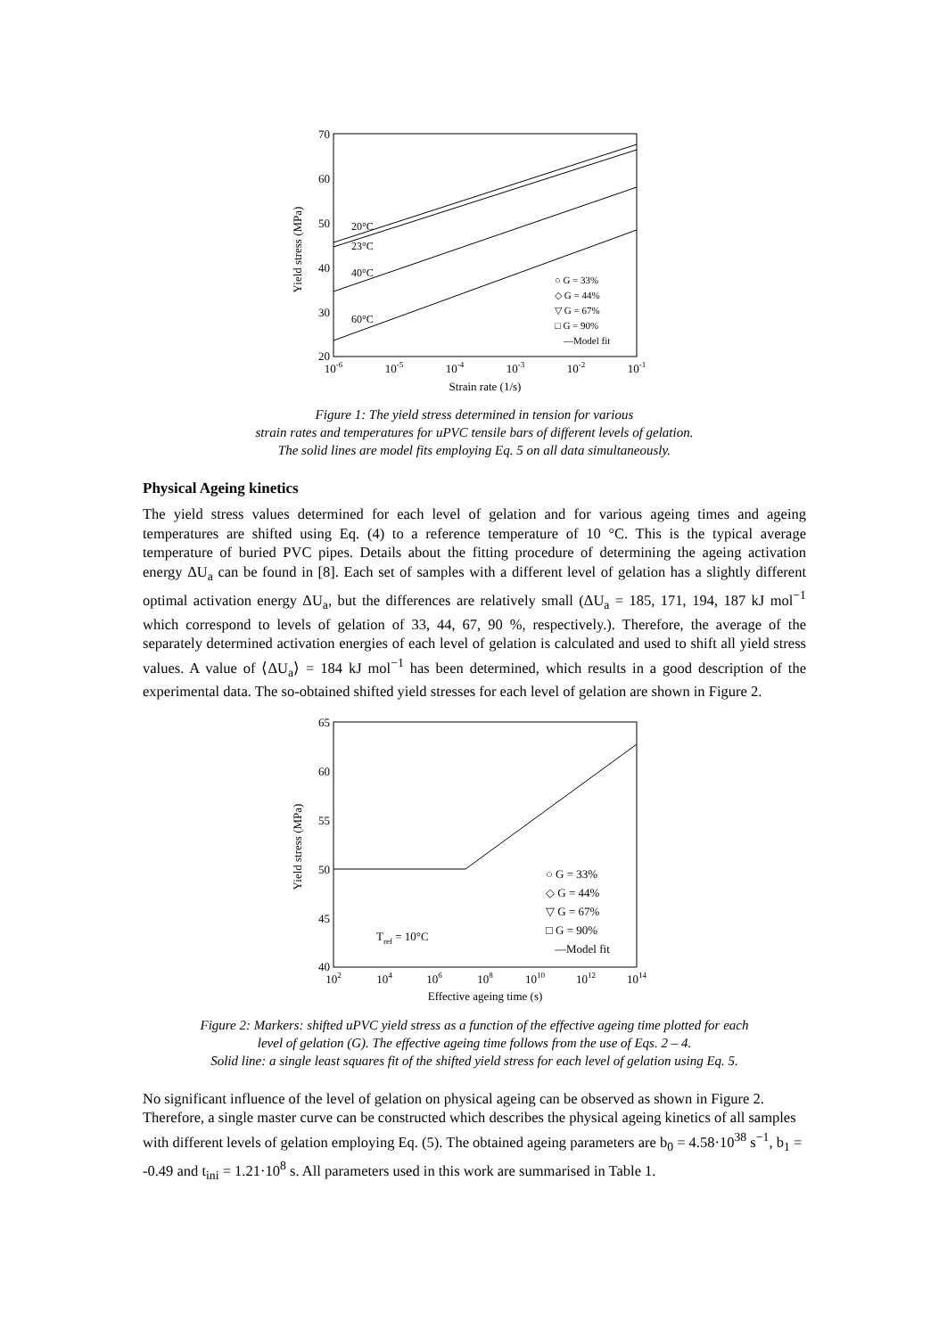70
60
50
40
30
20
10-6
10-5
10-4
10-3
10-2
10-1
Strain rate (1/s)
Yield stress (MPa)
20°C
23°C
40°C
60°C
○ G = 33%
◇ G = 44%
▽ G = 67%
□ G = 90%
—Model fit
Figure 1: The yield stress determined in tension for various
strain rates and temperatures for uPVC tensile bars of different levels of gelation.
The solid lines are model fits employing Eq. 5 on all data simultaneously.
Physical Ageing kinetics
The yield stress values determined for each level of gelation and for various ageing times and ageing temperatures are shifted using Eq. (4) to a reference temperature of 10 °C. This is the typical average temperature of buried PVC pipes. Details about the fitting procedure of determining the ageing activation energy ΔU<sub>a</sub> can be found in [8]. Each set of samples with a different level of gelation has a slightly different optimal activation energy ΔU<sub>a</sub>, but the differences are relatively small (ΔU<sub>a</sub> = 185, 171, 194, 187 kJ mol<sup>−1</sup> which correspond to levels of gelation of 33, 44, 67, 90 %, respectively.). Therefore, the average of the separately determined activation energies of each level of gelation is calculated and used to shift all yield stress values. A value of ⟨ΔU<sub>a</sub>⟩ = 184 kJ mol<sup>−1</sup> has been determined, which results in a good description of the experimental data. The so-obtained shifted yield stresses for each level of gelation are shown in Figure 2.
65
60
55
50
45
40
102
104
106
108
1010
1012
1014
Effective ageing time (s)
Yield stress (MPa)
○ G = 33%
◇ G = 44%
▽ G = 67%
□ G = 90%
—Model fit
Tref = 10°C
Figure 2: Markers: shifted uPVC yield stress as a function of the effective ageing time plotted for each
level of gelation (G). The effective ageing time follows from the use of Eqs. 2 – 4.
Solid line: a single least squares fit of the shifted yield stress for each level of gelation using Eq. 5.
No significant influence of the level of gelation on physical ageing can be observed as shown in Figure 2. Therefore, a single master curve can be constructed which describes the physical ageing kinetics of all samples with different levels of gelation employing Eq. (5). The obtained ageing parameters are b<sub>0</sub> = 4.58·10<sup>38</sup> s<sup>−1</sup>, b<sub>1</sub> = -0.49 and t<sub>ini</sub> = 1.21·10<sup>8</sup> s. All parameters used in this work are summarised in Table 1.